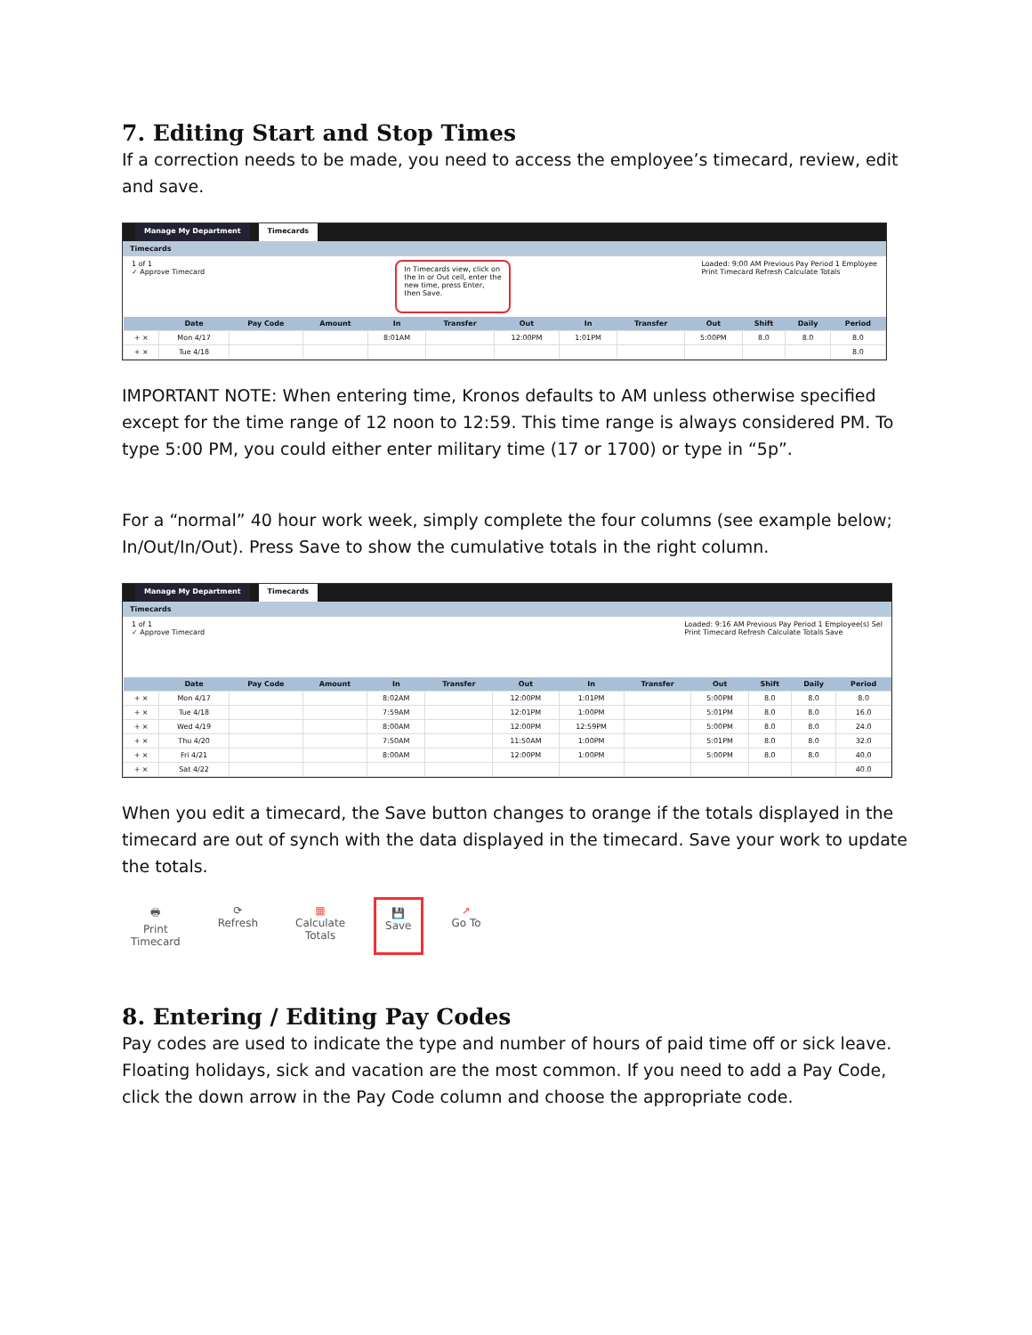7. Editing Start and Stop Times
If a correction needs to be made, you need to access the employee’s timecard, review, edit and save.
Manage My Department Timecards
Timecards
1 of 1
✓ Approve Timecard
In Timecards view, click on the In or Out cell, enter the new time, press Enter, then Save.
Loaded: 9:00 AM Previous Pay Period 1 Employee
Print Timecard Refresh Calculate Totals
| | Date | Pay Code | Amount | In | Transfer | Out | In | Transfer | Out | Shift | Daily | Period |
| --- | --- | --- | --- | --- | --- | --- | --- | --- | --- | --- | --- | --- |
| + × | Mon 4/17 | | | 8:01AM | | 12:00PM | 1:01PM | | 5:00PM | 8.0 | 8.0 | 8.0 |
| + × | Tue 4/18 | | | | | | | | | | | 8.0 |
IMPORTANT NOTE: When entering time, Kronos defaults to AM unless otherwise specified except for the time range of 12 noon to 12:59. This time range is always considered PM. To type 5:00 PM, you could either enter military time (17 or 1700) or type in “5p”.
For a “normal” 40 hour work week, simply complete the four columns (see example below; In/Out/In/Out). Press Save to show the cumulative totals in the right column.
Manage My Department Timecards
Timecards
1 of 1
✓ Approve Timecard
Loaded: 9:16 AM Previous Pay Period 1 Employee(s) Sel
Print Timecard Refresh Calculate Totals Save
| | Date | Pay Code | Amount | In | Transfer | Out | In | Transfer | Out | Shift | Daily | Period |
| --- | --- | --- | --- | --- | --- | --- | --- | --- | --- | --- | --- | --- |
| + × | Mon 4/17 | | | 8:02AM | | 12:00PM | 1:01PM | | 5:00PM | 8.0 | 8.0 | 8.0 |
| + × | Tue 4/18 | | | 7:59AM | | 12:01PM | 1:00PM | | 5:01PM | 8.0 | 8.0 | 16.0 |
| + × | Wed 4/19 | | | 8:00AM | | 12:00PM | 12:59PM | | 5:00PM | 8.0 | 8.0 | 24.0 |
| + × | Thu 4/20 | | | 7:50AM | | 11:50AM | 1:00PM | | 5:01PM | 8.0 | 8.0 | 32.0 |
| + × | Fri 4/21 | | | 8:00AM | | 12:00PM | 1:00PM | | 5:00PM | 8.0 | 8.0 | 40.0 |
| + × | Sat 4/22 | | | | | | | | | | | 40.0 |
When you edit a timecard, the Save button changes to orange if the totals displayed in the timecard are out of synch with the data displayed in the timecard. Save your work to update the totals.
🖶
Print
Timecard
⟳
Refresh
▦
Calculate
Totals
💾
Save
➚
Go To
8. Entering / Editing Pay Codes
Pay codes are used to indicate the type and number of hours of paid time off or sick leave. Floating holidays, sick and vacation are the most common. If you need to add a Pay Code, click the down arrow in the Pay Code column and choose the appropriate code.